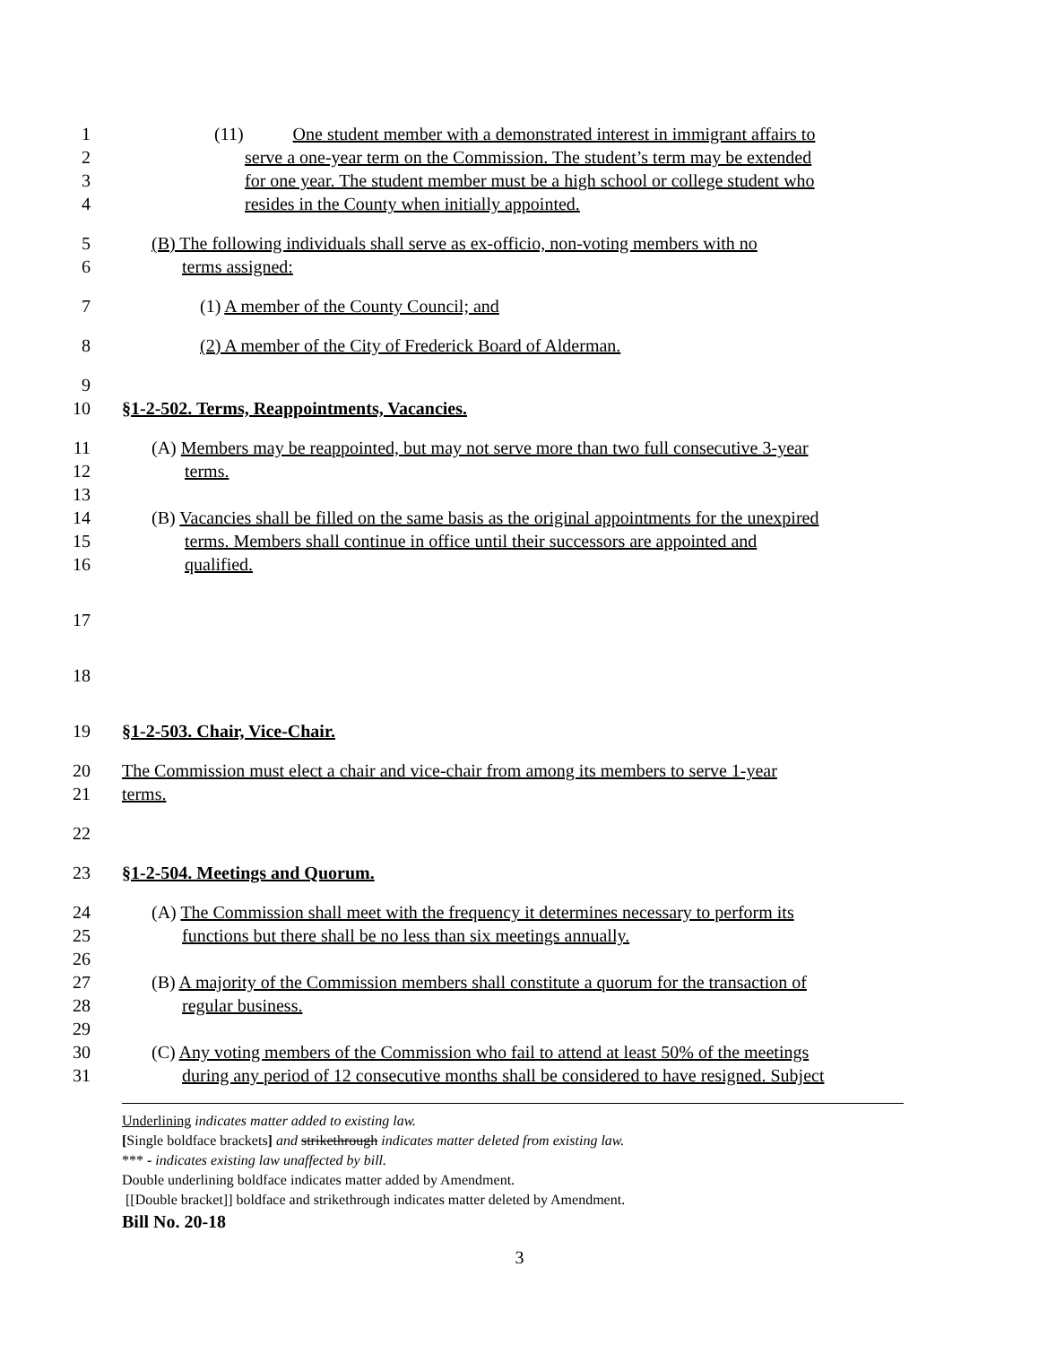1 (11) One student member with a demonstrated interest in immigrant affairs to
2 serve a one-year term on the Commission. The student’s term may be extended
3 for one year. The student member must be a high school or college student who
4 resides in the County when initially appointed.
5 (B) The following individuals shall serve as ex-officio, non-voting members with no
6 terms assigned:
7 (1) A member of the County Council; and
8 (2) A member of the City of Frederick Board of Alderman.
9
10 §1-2-502. Terms, Reappointments, Vacancies.
11 (A) Members may be reappointed, but may not serve more than two full consecutive 3-year
12 terms.
13
14 (B) Vacancies shall be filled on the same basis as the original appointments for the unexpired
15 terms. Members shall continue in office until their successors are appointed and
16 qualified.
17
18
19 §1-2-503. Chair, Vice-Chair.
20 The Commission must elect a chair and vice-chair from among its members to serve 1-year
21 terms.
22
23 §1-2-504. Meetings and Quorum.
24 (A) The Commission shall meet with the frequency it determines necessary to perform its
25 functions but there shall be no less than six meetings annually.
26
27 (B) A majority of the Commission members shall constitute a quorum for the transaction of
28 regular business.
29
30 (C) Any voting members of the Commission who fail to attend at least 50% of the meetings
31 during any period of 12 consecutive months shall be considered to have resigned. Subject
Underlining indicates matter added to existing law.
[Single boldface brackets] and strikethrough indicates matter deleted from existing law.
*** - indicates existing law unaffected by bill.
Double underlining boldface indicates matter added by Amendment.
[[Double bracket]] boldface and strikethrough indicates matter deleted by Amendment.
Bill No. 20-18
3